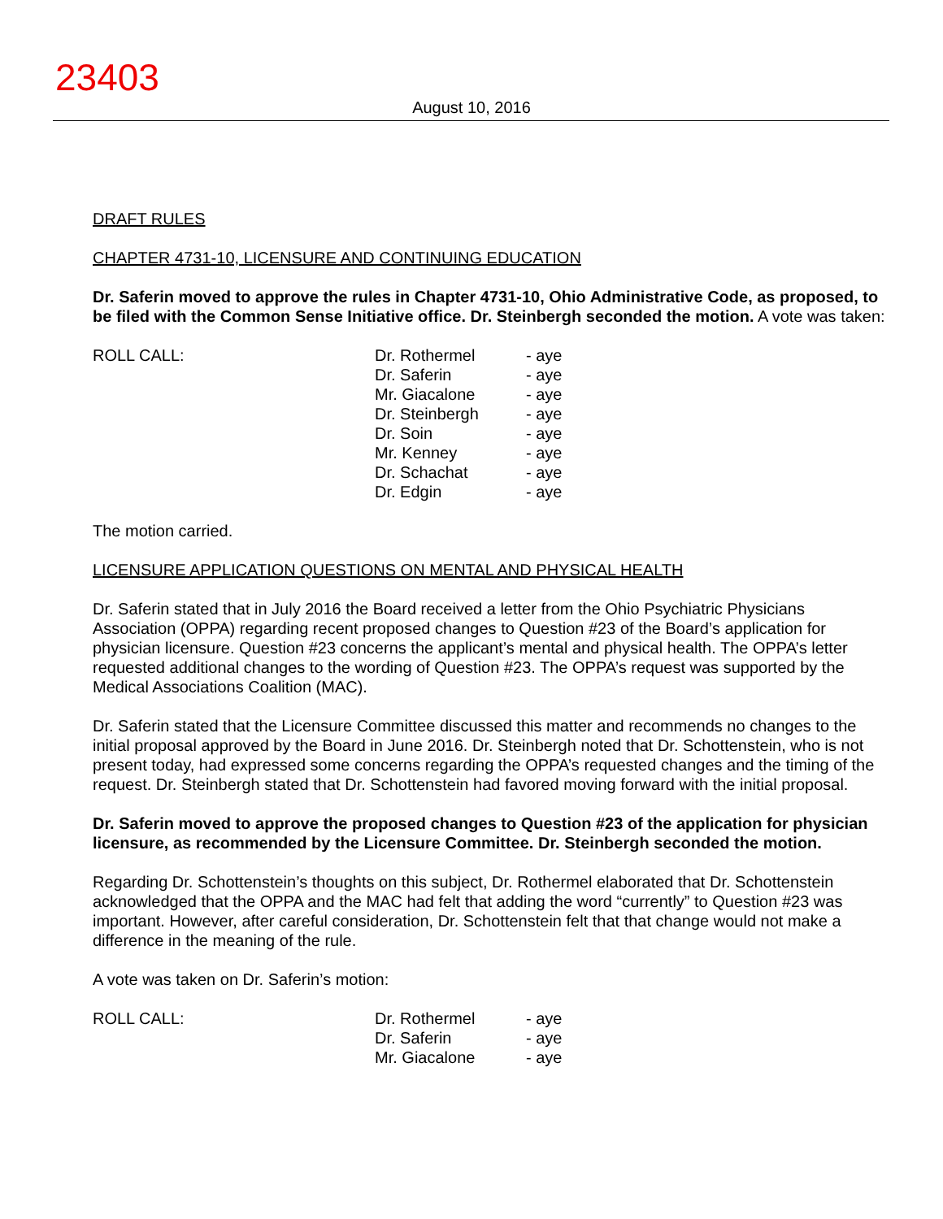23403
August 10, 2016
DRAFT RULES
CHAPTER 4731-10, LICENSURE AND CONTINUING EDUCATION
Dr. Saferin moved to approve the rules in Chapter 4731-10, Ohio Administrative Code, as proposed, to be filed with the Common Sense Initiative office. Dr. Steinbergh seconded the motion. A vote was taken:
ROLL CALL:
| Dr. Rothermel | - aye |
| Dr. Saferin | - aye |
| Mr. Giacalone | - aye |
| Dr. Steinbergh | - aye |
| Dr. Soin | - aye |
| Mr. Kenney | - aye |
| Dr. Schachat | - aye |
| Dr. Edgin | - aye |
The motion carried.
LICENSURE APPLICATION QUESTIONS ON MENTAL AND PHYSICAL HEALTH
Dr. Saferin stated that in July 2016 the Board received a letter from the Ohio Psychiatric Physicians Association (OPPA) regarding recent proposed changes to Question #23 of the Board’s application for physician licensure. Question #23 concerns the applicant’s mental and physical health. The OPPA’s letter requested additional changes to the wording of Question #23. The OPPA’s request was supported by the Medical Associations Coalition (MAC).
Dr. Saferin stated that the Licensure Committee discussed this matter and recommends no changes to the initial proposal approved by the Board in June 2016. Dr. Steinbergh noted that Dr. Schottenstein, who is not present today, had expressed some concerns regarding the OPPA’s requested changes and the timing of the request. Dr. Steinbergh stated that Dr. Schottenstein had favored moving forward with the initial proposal.
Dr. Saferin moved to approve the proposed changes to Question #23 of the application for physician licensure, as recommended by the Licensure Committee. Dr. Steinbergh seconded the motion.
Regarding Dr. Schottenstein’s thoughts on this subject, Dr. Rothermel elaborated that Dr. Schottenstein acknowledged that the OPPA and the MAC had felt that adding the word “currently” to Question #23 was important. However, after careful consideration, Dr. Schottenstein felt that that change would not make a difference in the meaning of the rule.
A vote was taken on Dr. Saferin’s motion:
ROLL CALL:
| Dr. Rothermel | - aye |
| Dr. Saferin | - aye |
| Mr. Giacalone | - aye |